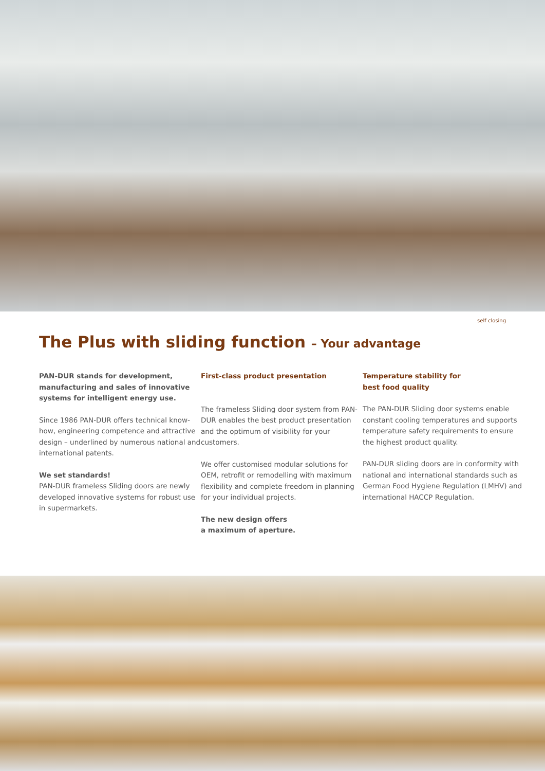self closing
The Plus with sliding function – Your advantage
PAN-DUR stands for development, manufacturing and sales of innovative systems for intelligent energy use.
Since 1986 PAN-DUR offers technical know-how, engineering competence and attractive design – underlined by numerous national and international patents.
We set standards!
PAN-DUR frameless Sliding doors are newly developed innovative systems for robust use in supermarkets.
First-class product presentation
The frameless Sliding door system from PAN-DUR enables the best product presentation and the optimum of visibility for your customers.
We offer customised modular solutions for OEM, retrofit or remodelling with maximum flexibility and complete freedom in planning for your individual projects.
The new design offers
a maximum of aperture.
Temperature stability for
best food quality
The PAN-DUR Sliding door systems enable constant cooling temperatures and supports temperature safety requirements to ensure the highest product quality.
PAN-DUR sliding doors are in conformity with national and international standards such as German Food Hygiene Regulation (LMHV) and international HACCP Regulation.